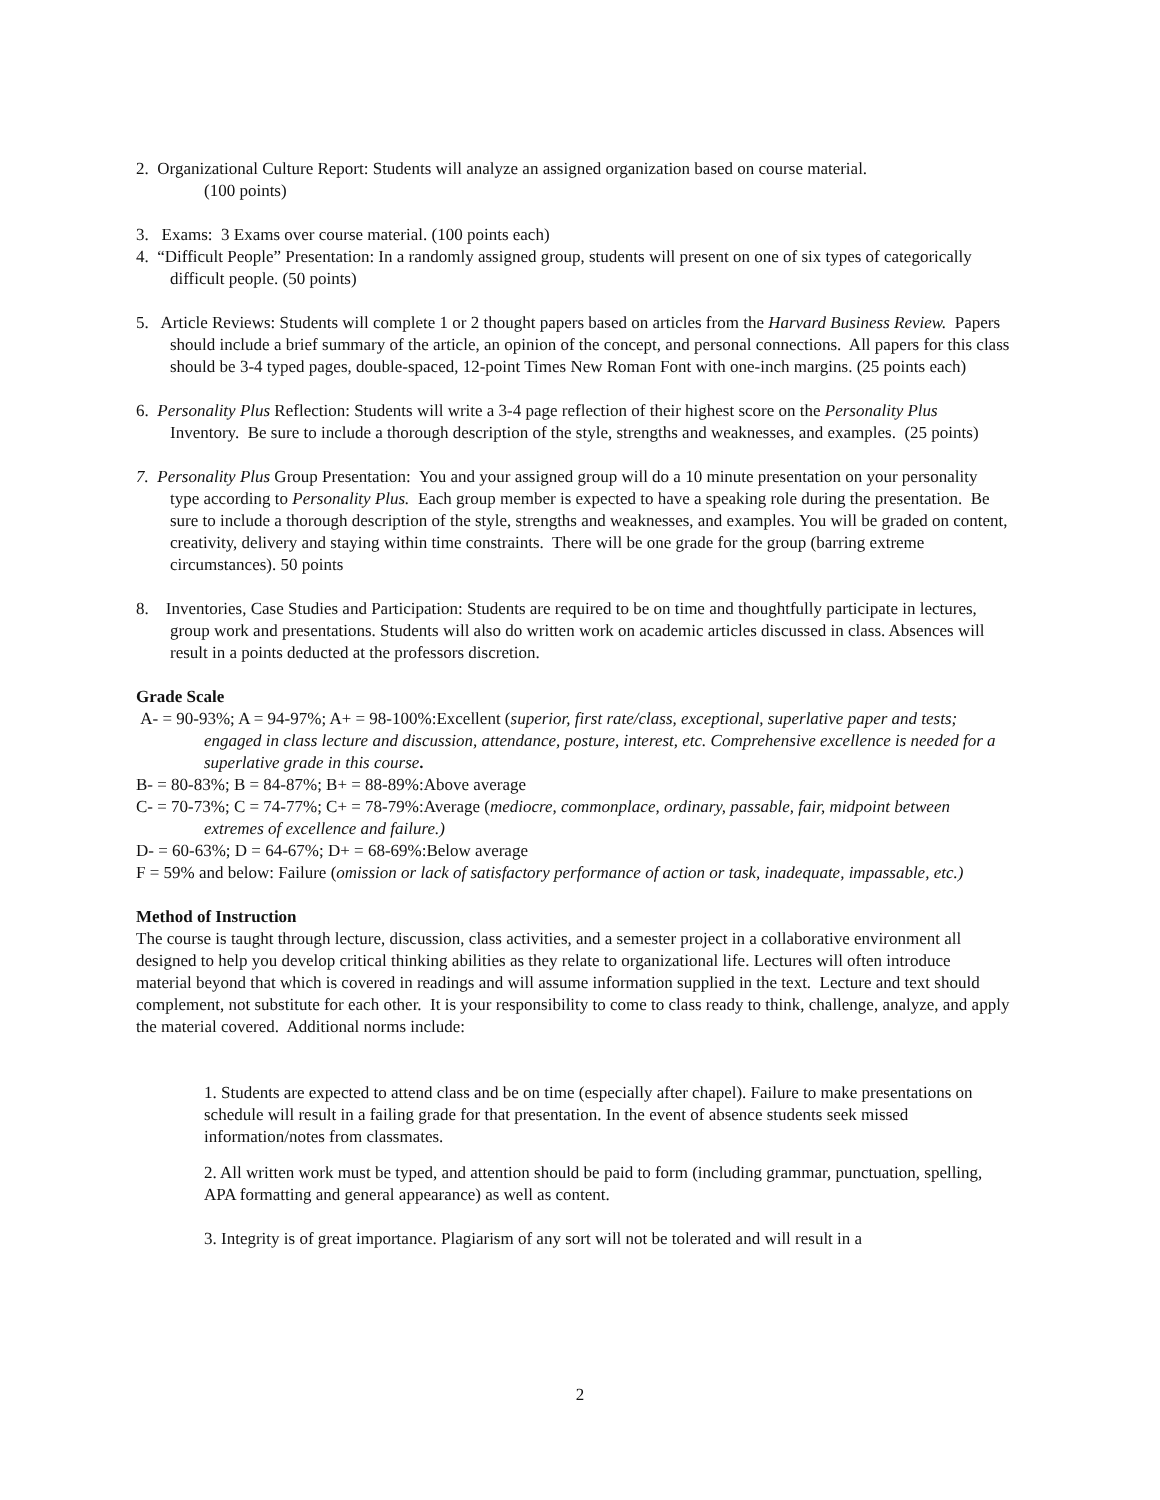2. Organizational Culture Report: Students will analyze an assigned organization based on course material.
(100 points)
3. Exams: 3 Exams over course material. (100 points each)
4. “Difficult People” Presentation: In a randomly assigned group, students will present on one of six types of categorically difficult people. (50 points)
5. Article Reviews: Students will complete 1 or 2 thought papers based on articles from the Harvard Business Review. Papers should include a brief summary of the article, an opinion of the concept, and personal connections. All papers for this class should be 3-4 typed pages, double-spaced, 12-point Times New Roman Font with one-inch margins. (25 points each)
6. Personality Plus Reflection: Students will write a 3-4 page reflection of their highest score on the Personality Plus Inventory. Be sure to include a thorough description of the style, strengths and weaknesses, and examples. (25 points)
7. Personality Plus Group Presentation: You and your assigned group will do a 10 minute presentation on your personality type according to Personality Plus. Each group member is expected to have a speaking role during the presentation. Be sure to include a thorough description of the style, strengths and weaknesses, and examples. You will be graded on content, creativity, delivery and staying within time constraints. There will be one grade for the group (barring extreme circumstances). 50 points
8. Inventories, Case Studies and Participation: Students are required to be on time and thoughtfully participate in lectures, group work and presentations. Students will also do written work on academic articles discussed in class. Absences will result in a points deducted at the professors discretion.
Grade Scale
A- = 90-93%; A = 94-97%; A+ = 98-100%:Excellent (superior, first rate/class, exceptional, superlative paper and tests; engaged in class lecture and discussion, attendance, posture, interest, etc. Comprehensive excellence is needed for a superlative grade in this course.
B- = 80-83%; B = 84-87%; B+ = 88-89%:Above average
C- = 70-73%; C = 74-77%; C+ = 78-79%:Average (mediocre, commonplace, ordinary, passable, fair, midpoint between extremes of excellence and failure.)
D- = 60-63%; D = 64-67%; D+ = 68-69%:Below average
F = 59% and below: Failure (omission or lack of satisfactory performance of action or task, inadequate, impassable, etc.)
Method of Instruction
The course is taught through lecture, discussion, class activities, and a semester project in a collaborative environment all designed to help you develop critical thinking abilities as they relate to organizational life. Lectures will often introduce material beyond that which is covered in readings and will assume information supplied in the text. Lecture and text should complement, not substitute for each other. It is your responsibility to come to class ready to think, challenge, analyze, and apply the material covered. Additional norms include:
1. Students are expected to attend class and be on time (especially after chapel). Failure to make presentations on schedule will result in a failing grade for that presentation. In the event of absence students seek missed information/notes from classmates.
2. All written work must be typed, and attention should be paid to form (including grammar, punctuation, spelling, APA formatting and general appearance) as well as content.
3. Integrity is of great importance. Plagiarism of any sort will not be tolerated and will result in a
2